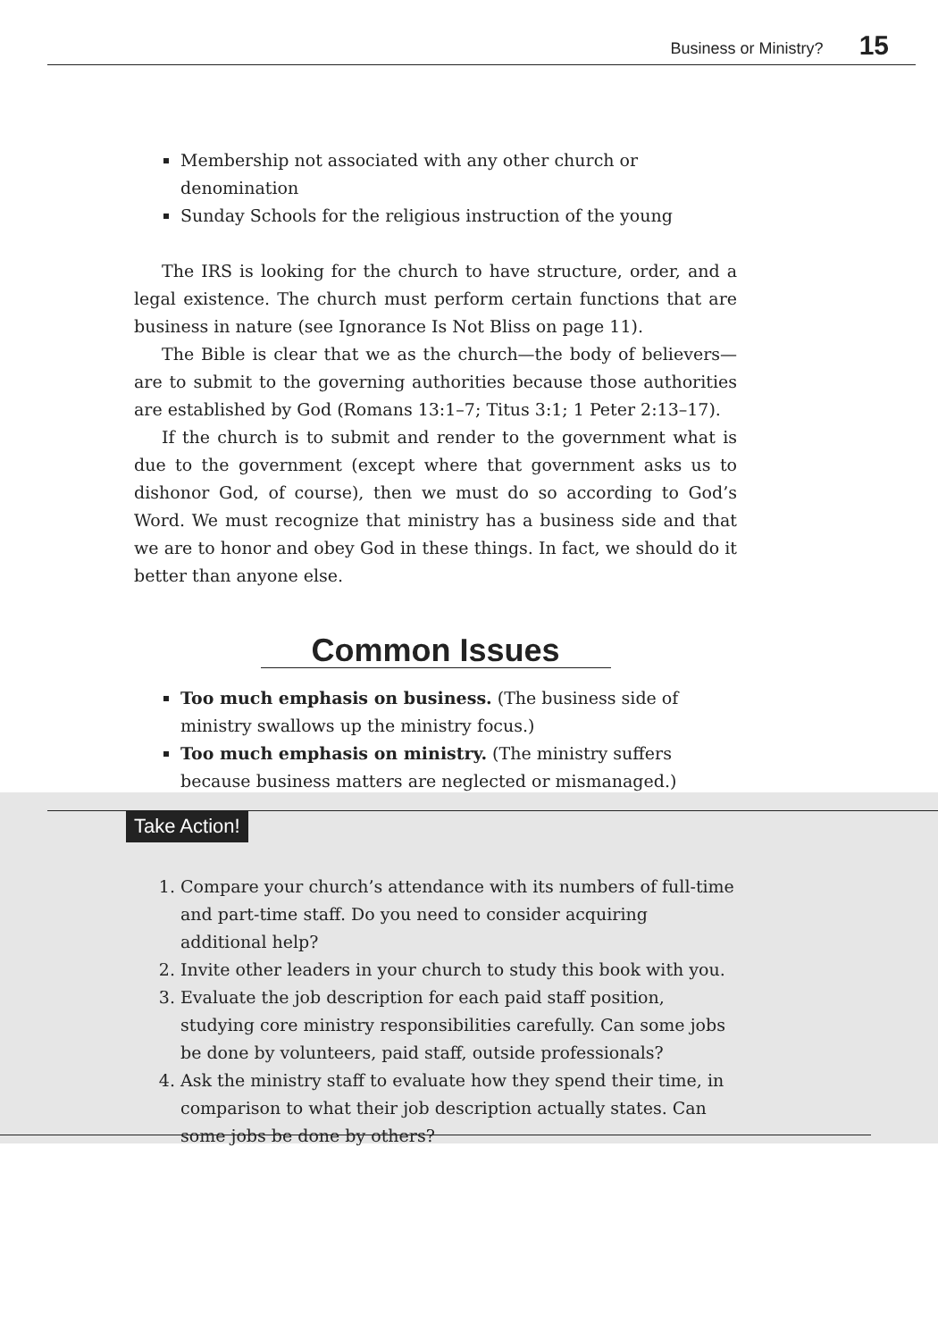15 Business or Ministry?
Membership not associated with any other church or denomination
Sunday Schools for the religious instruction of the young
The IRS is looking for the church to have structure, order, and a legal existence. The church must perform certain functions that are business in nature (see Ignorance Is Not Bliss on page 11).
The Bible is clear that we as the church—the body of believers—are to submit to the governing authorities because those authorities are established by God (Romans 13:1–7; Titus 3:1; 1 Peter 2:13–17).
If the church is to submit and render to the government what is due to the government (except where that government asks us to dishonor God, of course), then we must do so according to God’s Word. We must recognize that ministry has a business side and that we are to honor and obey God in these things. In fact, we should do it better than anyone else.
Common Issues
Too much emphasis on business. (The business side of ministry swallows up the ministry focus.)
Too much emphasis on ministry. (The ministry suffers because business matters are neglected or mismanaged.)
Take Action!
1. Compare your church’s attendance with its numbers of full-time and part-time staff. Do you need to consider acquiring additional help?
2. Invite other leaders in your church to study this book with you.
3. Evaluate the job description for each paid staff position, studying core ministry responsibilities carefully. Can some jobs be done by volunteers, paid staff, outside professionals?
4. Ask the ministry staff to evaluate how they spend their time, in comparison to what their job description actually states. Can some jobs be done by others?